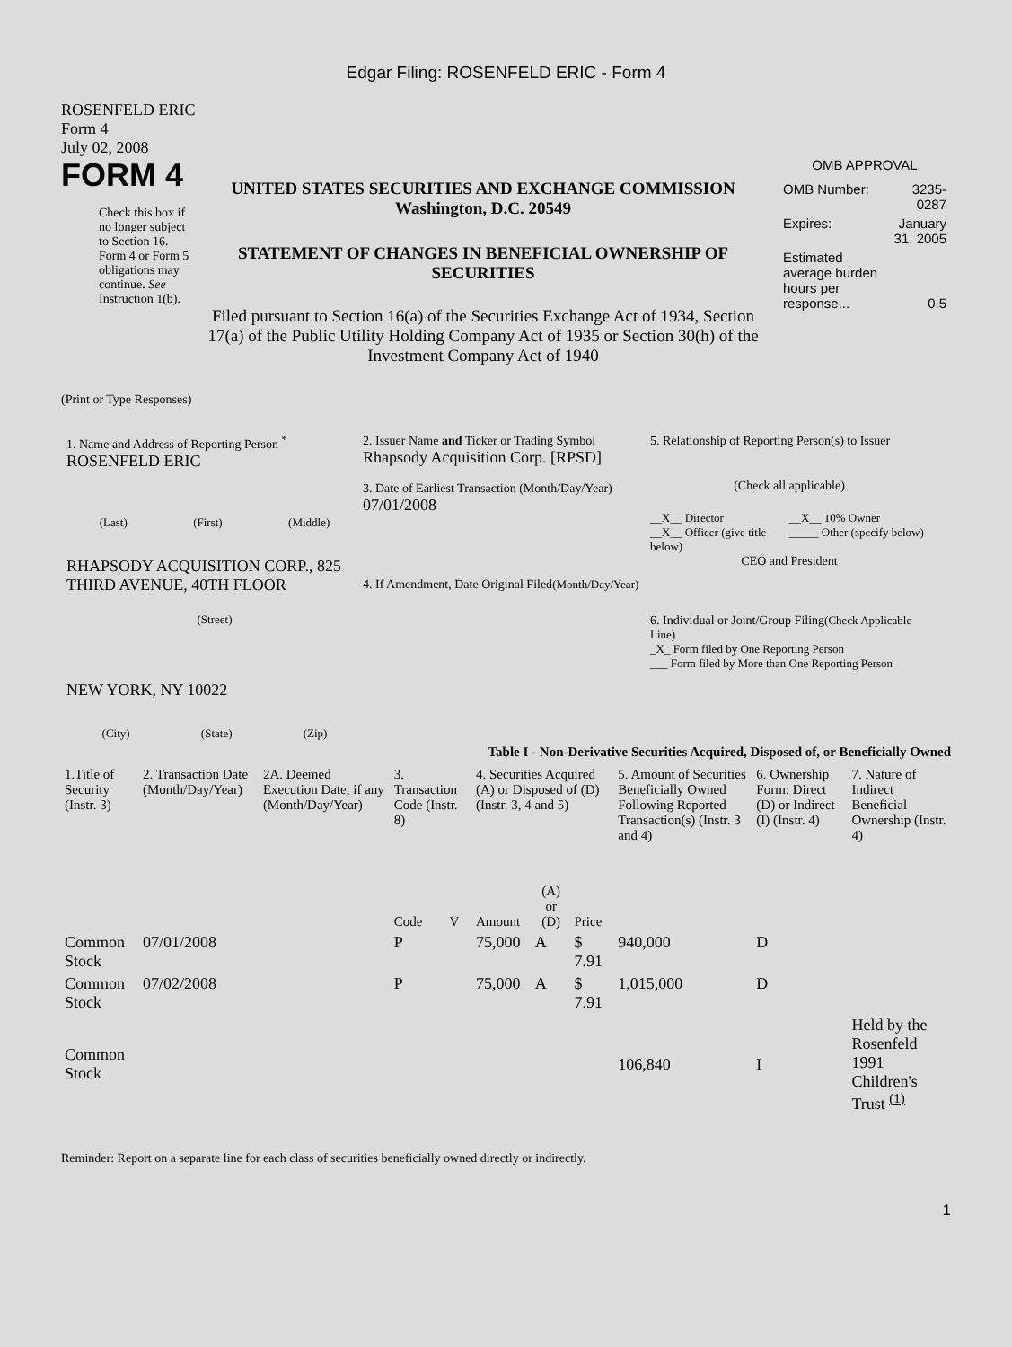Edgar Filing: ROSENFELD ERIC - Form 4
ROSENFELD ERIC
Form 4
July 02, 2008
FORM 4
Check this box if no longer subject to Section 16. Form 4 or Form 5 obligations may continue. See Instruction 1(b).
UNITED STATES SECURITIES AND EXCHANGE COMMISSION
Washington, D.C. 20549
STATEMENT OF CHANGES IN BENEFICIAL OWNERSHIP OF SECURITIES
Filed pursuant to Section 16(a) of the Securities Exchange Act of 1934, Section 17(a) of the Public Utility Holding Company Act of 1935 or Section 30(h) of the Investment Company Act of 1940
OMB APPROVAL
| OMB Number: | 3235-0287 |
| Expires: | January 31, 2005 |
| Estimated average burden hours per response... | 0.5 |
(Print or Type Responses)
1. Name and Address of Reporting Person <sup>*</sup>
ROSENFELD ERIC
(Last) (First) (Middle)
RHAPSODY ACQUISITION CORP., 825 THIRD AVENUE, 40TH FLOOR
(Street)
NEW YORK, NY 10022
(City) (State) (Zip)
2. Issuer Name and Ticker or Trading Symbol
Rhapsody Acquisition Corp. [RPSD]
3. Date of Earliest Transaction (Month/Day/Year)
07/01/2008
4. If Amendment, Date Original Filed(Month/Day/Year)
5. Relationship of Reporting Person(s) to Issuer
(Check all applicable)
__X__ Director
__X__ Officer (give title below)
__X__ 10% Owner
_____ Other (specify below)
CEO and President
6. Individual or Joint/Group Filing(Check Applicable Line)
_X_ Form filed by One Reporting Person
___ Form filed by More than One Reporting Person
Table I - Non-Derivative Securities Acquired, Disposed of, or Beneficially Owned
| 1.Title of Security (Instr. 3) | 2. Transaction Date (Month/Day/Year) | 2A. Deemed Execution Date, if any (Month/Day/Year) | 3. Transaction Code (Instr. 8) | | 4. Securities Acquired (A) or Disposed of (D) (Instr. 3, 4 and 5) | | | 5. Amount of Securities Beneficially Owned Following Reported Transaction(s) (Instr. 3 and 4) | 6. Ownership Form: Direct (D) or Indirect (I) (Instr. 4) | 7. Nature of Indirect Beneficial Ownership (Instr. 4) |
| --- | --- | --- | --- | --- | --- | --- | --- | --- | --- | --- |
| | | | Code | V | Amount | (A) or (D) | Price | | | |
| Common Stock | 07/01/2008 | | P | | 75,000 | A | $ 7.91 | 940,000 | D | |
| Common Stock | 07/02/2008 | | P | | 75,000 | A | $ 7.91 | 1,015,000 | D | |
| Common Stock | | | | | | | | 106,840 | I | Held by the Rosenfeld 1991 Children's Trust <sup>(1)</sup> |
Reminder: Report on a separate line for each class of securities beneficially owned directly or indirectly.
1